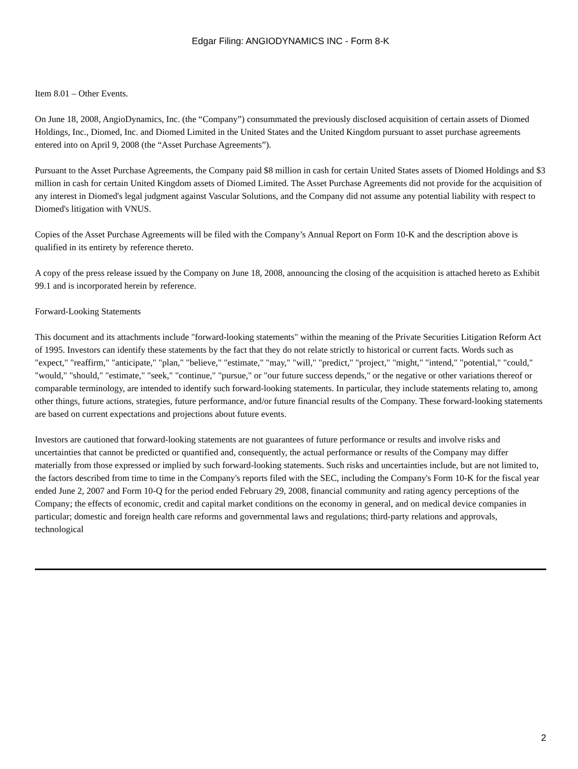Edgar Filing: ANGIODYNAMICS INC - Form 8-K
Item 8.01 – Other Events.
On June 18, 2008, AngioDynamics, Inc. (the “Company”) consummated the previously disclosed acquisition of certain assets of Diomed Holdings, Inc., Diomed, Inc. and Diomed Limited in the United States and the United Kingdom pursuant to asset purchase agreements entered into on April 9, 2008 (the “Asset Purchase Agreements”).
Pursuant to the Asset Purchase Agreements, the Company paid $8 million in cash for certain United States assets of Diomed Holdings and $3 million in cash for certain United Kingdom assets of Diomed Limited. The Asset Purchase Agreements did not provide for the acquisition of any interest in Diomed's legal judgment against Vascular Solutions, and the Company did not assume any potential liability with respect to Diomed's litigation with VNUS.
Copies of the Asset Purchase Agreements will be filed with the Company’s Annual Report on Form 10-K and the description above is qualified in its entirety by reference thereto.
A copy of the press release issued by the Company on June 18, 2008, announcing the closing of the acquisition is attached hereto as Exhibit 99.1 and is incorporated herein by reference.
Forward-Looking Statements
This document and its attachments include "forward-looking statements" within the meaning of the Private Securities Litigation Reform Act of 1995. Investors can identify these statements by the fact that they do not relate strictly to historical or current facts. Words such as "expect," "reaffirm," "anticipate," "plan," "believe," "estimate," "may," "will," "predict," "project," "might," "intend," "potential," "could," "would," "should," "estimate," "seek," "continue," "pursue," or "our future success depends," or the negative or other variations thereof or comparable terminology, are intended to identify such forward-looking statements. In particular, they include statements relating to, among other things, future actions, strategies, future performance, and/or future financial results of the Company. These forward-looking statements are based on current expectations and projections about future events.
Investors are cautioned that forward-looking statements are not guarantees of future performance or results and involve risks and uncertainties that cannot be predicted or quantified and, consequently, the actual performance or results of the Company may differ materially from those expressed or implied by such forward-looking statements. Such risks and uncertainties include, but are not limited to, the factors described from time to time in the Company's reports filed with the SEC, including the Company's Form 10-K for the fiscal year ended June 2, 2007 and Form 10-Q for the period ended February 29, 2008, financial community and rating agency perceptions of the Company; the effects of economic, credit and capital market conditions on the economy in general, and on medical device companies in particular; domestic and foreign health care reforms and governmental laws and regulations; third-party relations and approvals, technological
2